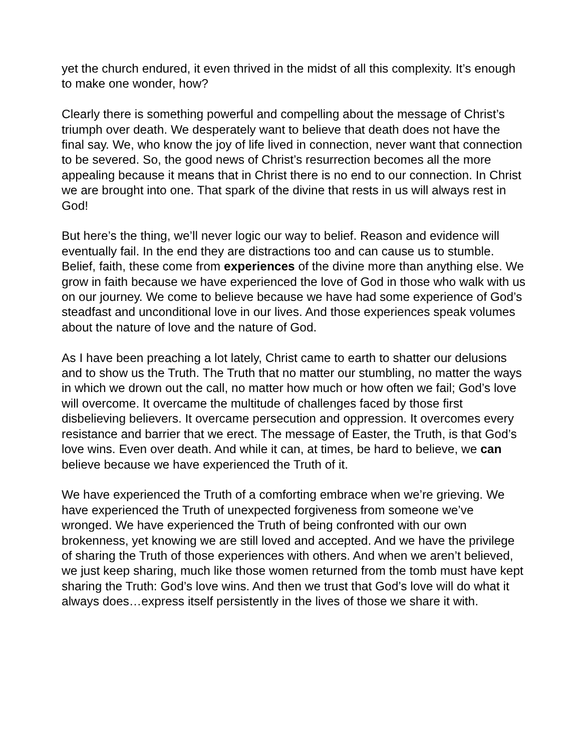yet the church endured, it even thrived in the midst of all this complexity. It’s enough to make one wonder, how?
Clearly there is something powerful and compelling about the message of Christ’s triumph over death. We desperately want to believe that death does not have the final say. We, who know the joy of life lived in connection, never want that connection to be severed. So, the good news of Christ’s resurrection becomes all the more appealing because it means that in Christ there is no end to our connection. In Christ we are brought into one. That spark of the divine that rests in us will always rest in God!
But here’s the thing, we’ll never logic our way to belief. Reason and evidence will eventually fail. In the end they are distractions too and can cause us to stumble. Belief, faith, these come from experiences of the divine more than anything else. We grow in faith because we have experienced the love of God in those who walk with us on our journey. We come to believe because we have had some experience of God’s steadfast and unconditional love in our lives. And those experiences speak volumes about the nature of love and the nature of God.
As I have been preaching a lot lately, Christ came to earth to shatter our delusions and to show us the Truth. The Truth that no matter our stumbling, no matter the ways in which we drown out the call, no matter how much or how often we fail; God’s love will overcome. It overcame the multitude of challenges faced by those first disbelieving believers. It overcame persecution and oppression. It overcomes every resistance and barrier that we erect. The message of Easter, the Truth, is that God’s love wins. Even over death. And while it can, at times, be hard to believe, we can believe because we have experienced the Truth of it.
We have experienced the Truth of a comforting embrace when we’re grieving. We have experienced the Truth of unexpected forgiveness from someone we’ve wronged. We have experienced the Truth of being confronted with our own brokenness, yet knowing we are still loved and accepted. And we have the privilege of sharing the Truth of those experiences with others. And when we aren’t believed, we just keep sharing, much like those women returned from the tomb must have kept sharing the Truth: God’s love wins. And then we trust that God’s love will do what it always does…express itself persistently in the lives of those we share it with.